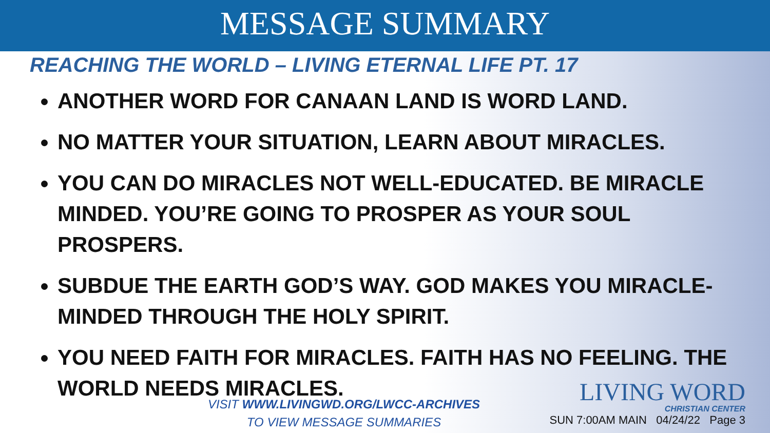MESSAGE SUMMARY
REACHING THE WORLD – LIVING ETERNAL LIFE PT. 17
ANOTHER WORD FOR CANAAN LAND IS WORD LAND.
NO MATTER YOUR SITUATION, LEARN ABOUT MIRACLES.
YOU CAN DO MIRACLES NOT WELL-EDUCATED. BE MIRACLE MINDED. YOU’RE GOING TO PROSPER AS YOUR SOUL PROSPERS.
SUBDUE THE EARTH GOD’S WAY. GOD MAKES YOU MIRACLE-MINDED THROUGH THE HOLY SPIRIT.
YOU NEED FAITH FOR MIRACLES. FAITH HAS NO FEELING. THE WORLD NEEDS MIRACLES.
VISIT WWW.LIVINGWD.ORG/LWCC-ARCHIVES
TO VIEW MESSAGE SUMMARIES
LIVING WORD
CHRISTIAN CENTER
SUN 7:00AM MAIN 04/24/22 Page 3